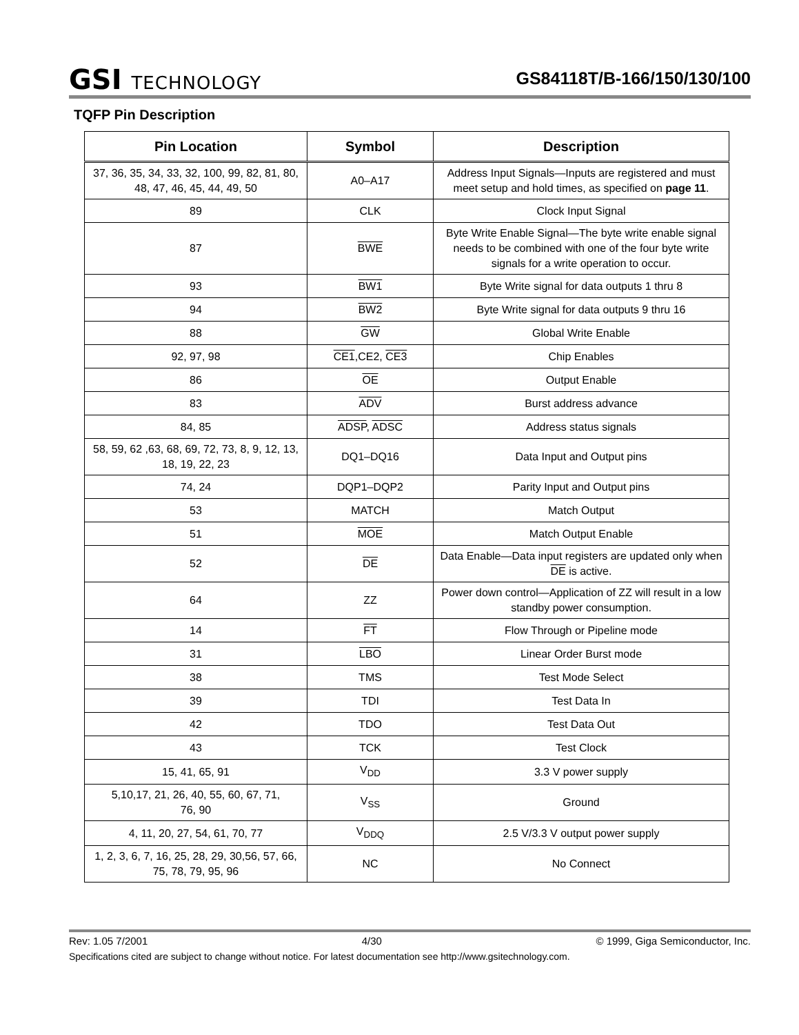GSI TECHNOLOGY
GS84118T/B-166/150/130/100
TQFP Pin Description
| Pin Location | Symbol | Description |
| --- | --- | --- |
| 37, 36, 35, 34, 33, 32, 100, 99, 82, 81, 80, 48, 47, 46, 45, 44, 49, 50 | A0–A17 | Address Input Signals—Inputs are registered and must meet setup and hold times, as specified on page 11 . |
| 89 | CLK | Clock Input Signal |
| 87 | BWE | Byte Write Enable Signal—The byte write enable signal needs to be combined with one of the four byte write signals for a write operation to occur. |
| 93 | BW1 | Byte Write signal for data outputs 1 thru 8 |
| 94 | BW2 | Byte Write signal for data outputs 9 thru 16 |
| 88 | GW | Global Write Enable |
| 92, 97, 98 | CE1 ,CE2, CE3 | Chip Enables |
| 86 | OE | Output Enable |
| 83 | ADV | Burst address advance |
| 84, 85 | ADSP , ADSC | Address status signals |
| 58, 59, 62 ,63, 68, 69, 72, 73, 8, 9, 12, 13, 18, 19, 22, 23 | DQ1–DQ16 | Data Input and Output pins |
| 74, 24 | DQP1–DQP2 | Parity Input and Output pins |
| 53 | MATCH | Match Output |
| 51 | MOE | Match Output Enable |
| 52 | DE | Data Enable—Data input registers are updated only when DE is active. |
| 64 | ZZ | Power down control—Application of ZZ will result in a low standby power consumption. |
| 14 | FT | Flow Through or Pipeline mode |
| 31 | LBO | Linear Order Burst mode |
| 38 | TMS | Test Mode Select |
| 39 | TDI | Test Data In |
| 42 | TDO | Test Data Out |
| 43 | TCK | Test Clock |
| 15, 41, 65, 91 | V<sub>DD</sub> | 3.3 V power supply |
| 5,10,17, 21, 26, 40, 55, 60, 67, 71, 76, 90 | V<sub>SS</sub> | Ground |
| 4, 11, 20, 27, 54, 61, 70, 77 | V<sub>DDQ</sub> | 2.5 V/3.3 V output power supply |
| 1, 2, 3, 6, 7, 16, 25, 28, 29, 30,56, 57, 66, 75, 78, 79, 95, 96 | NC | No Connect |
Rev: 1.05 7/2001 4/30 © 1999, Giga Semiconductor, Inc.
Specifications cited are subject to change without notice. For latest documentation see http://www.gsitechnology.com.